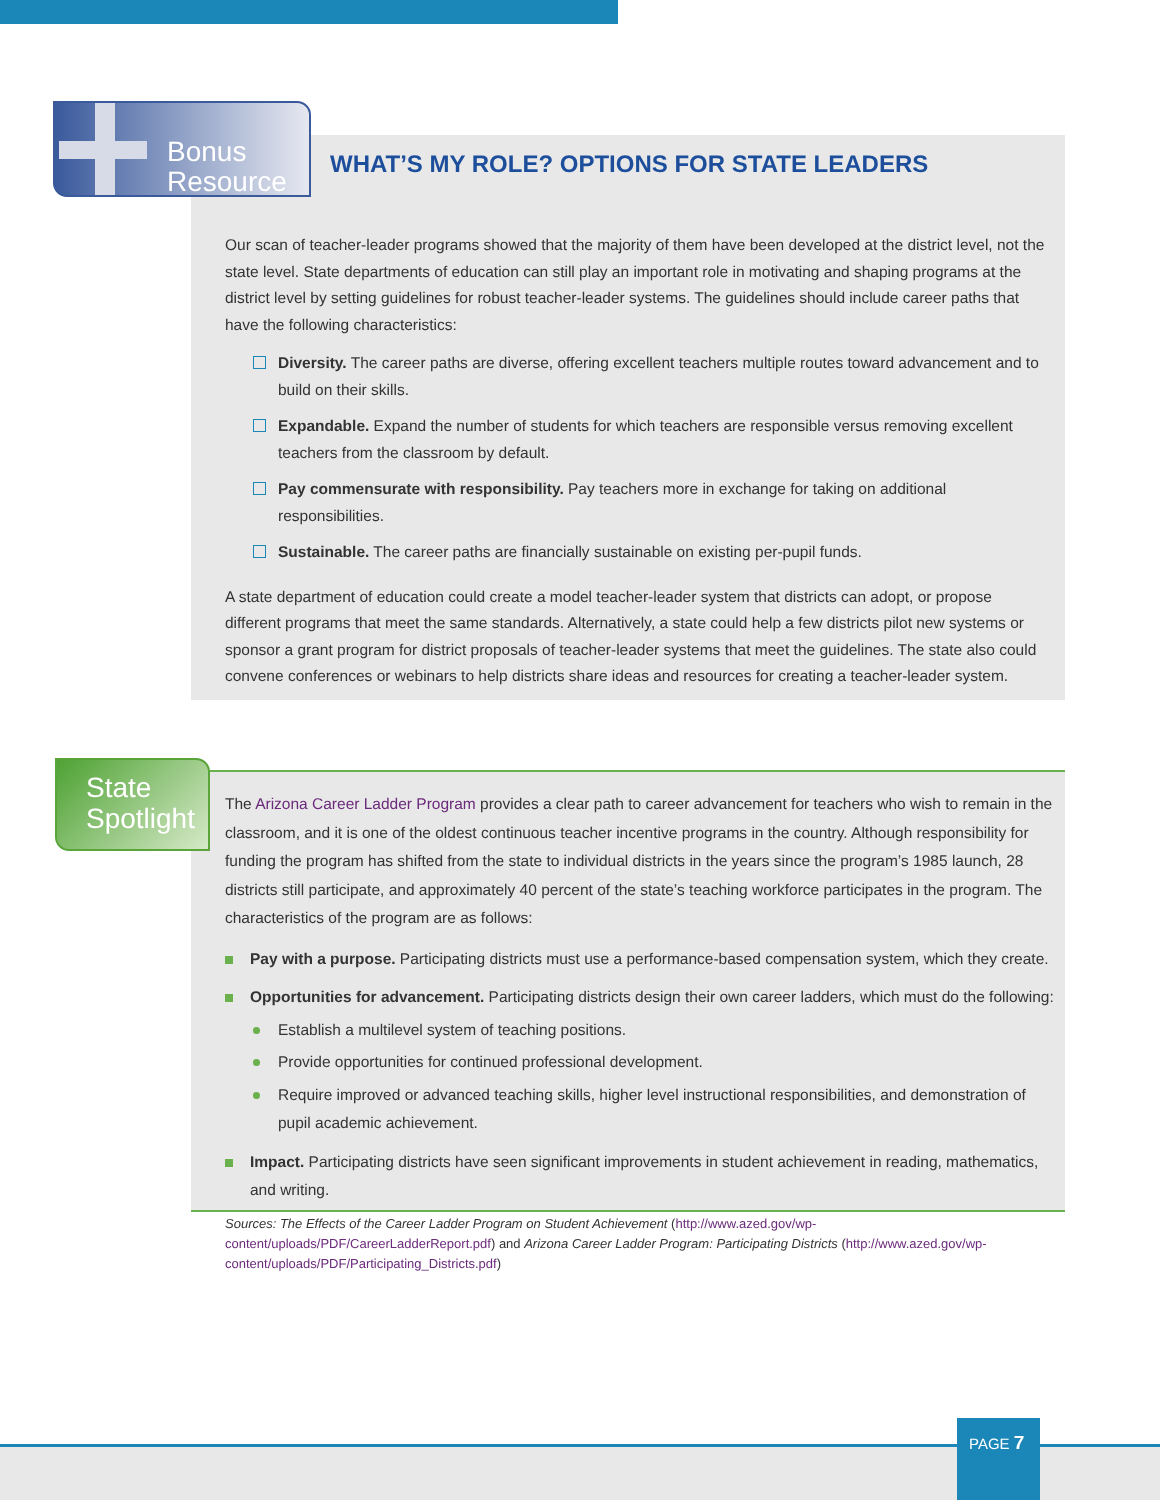Bonus
Resource
WHAT’S MY ROLE? OPTIONS FOR STATE LEADERS
Our scan of teacher-leader programs showed that the majority of them have been developed at the district level, not the state level. State departments of education can still play an important role in motivating and shaping programs at the district level by setting guidelines for robust teacher-leader systems. The guidelines should include career paths that have the following characteristics:
Diversity. The career paths are diverse, offering excellent teachers multiple routes toward advancement and to build on their skills.
Expandable. Expand the number of students for which teachers are responsible versus removing excellent teachers from the classroom by default.
Pay commensurate with responsibility. Pay teachers more in exchange for taking on additional responsibilities.
Sustainable. The career paths are financially sustainable on existing per-pupil funds.
A state department of education could create a model teacher-leader system that districts can adopt, or propose different programs that meet the same standards. Alternatively, a state could help a few districts pilot new systems or sponsor a grant program for district proposals of teacher-leader systems that meet the guidelines. The state also could convene conferences or webinars to help districts share ideas and resources for creating a teacher-leader system.
State
Spotlight
The Arizona Career Ladder Program provides a clear path to career advancement for teachers who wish to remain in the classroom, and it is one of the oldest continuous teacher incentive programs in the country. Although responsibility for funding the program has shifted from the state to individual districts in the years since the program’s 1985 launch, 28 districts still participate, and approximately 40 percent of the state’s teaching workforce participates in the program. The characteristics of the program are as follows:
Pay with a purpose. Participating districts must use a performance-based compensation system, which they create.
Opportunities for advancement. Participating districts design their own career ladders, which must do the following:
Establish a multilevel system of teaching positions.
Provide opportunities for continued professional development.
Require improved or advanced teaching skills, higher level instructional responsibilities, and demonstration of pupil academic achievement.
Impact. Participating districts have seen significant improvements in student achievement in reading, mathematics, and writing.
Sources: The Effects of the Career Ladder Program on Student Achievement (http://www.azed.gov/wp-content/uploads/PDF/CareerLadderReport.pdf) and Arizona Career Ladder Program: Participating Districts (http://www.azed.gov/wp-content/uploads/PDF/Participating_Districts.pdf)
PAGE 7